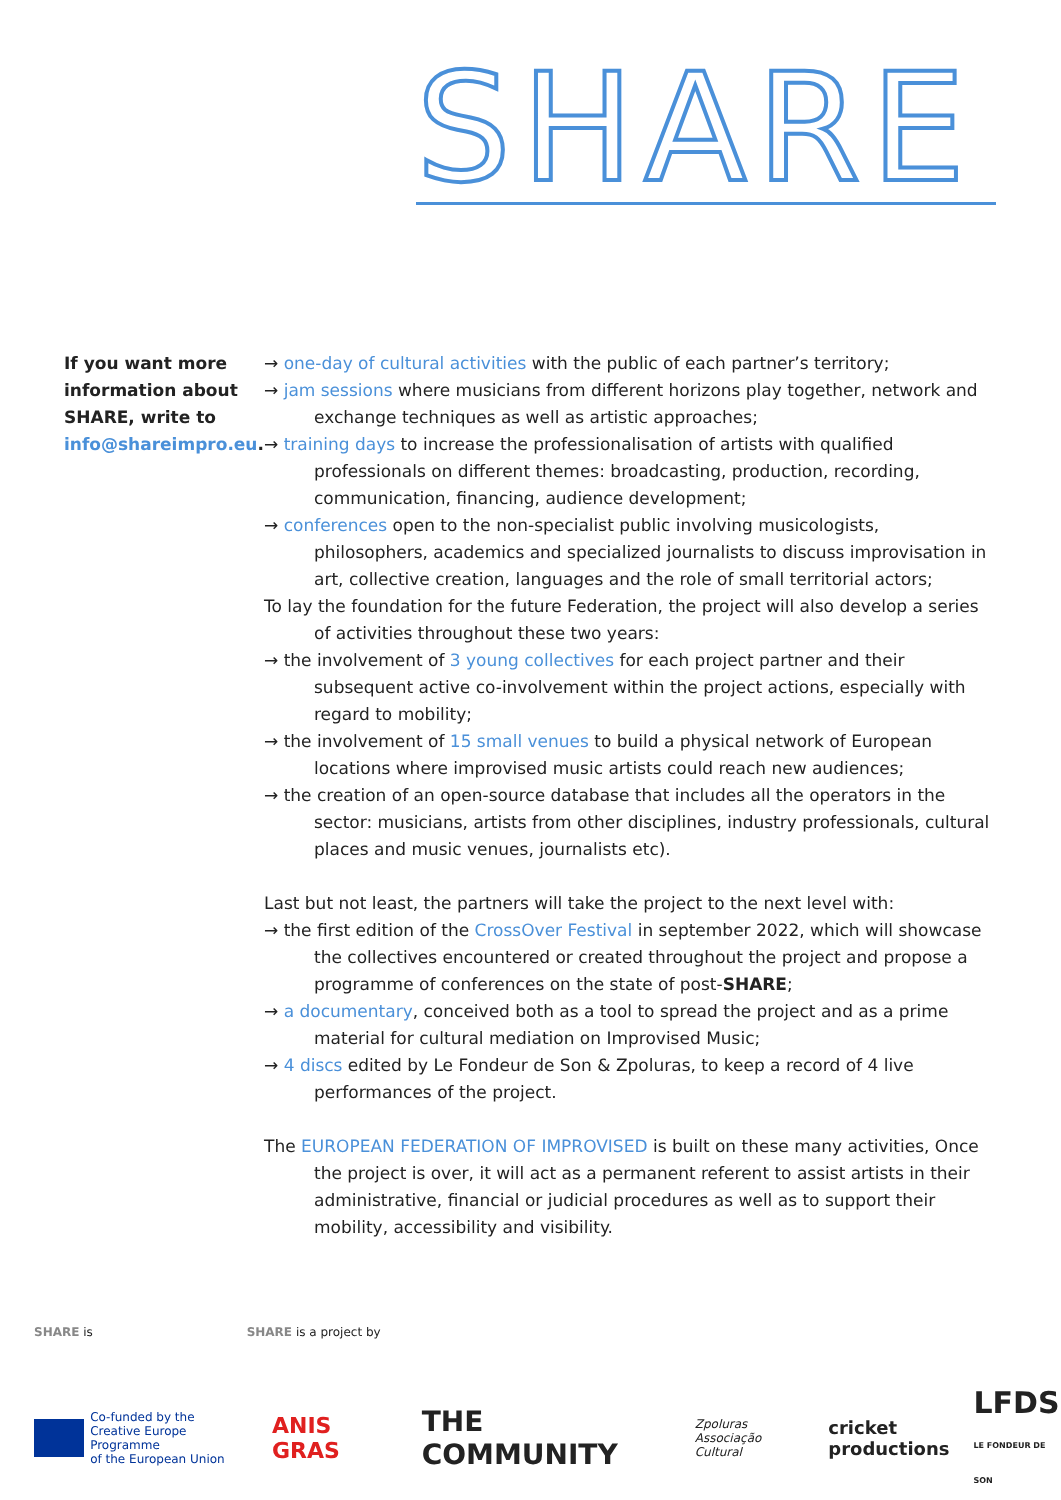SHARE
If you want more information about SHARE, write to info@shareimpro.eu.
→ one-day of cultural activities with the public of each partner’s territory;
→ jam sessions where musicians from different horizons play together, network and exchange techniques as well as artistic approaches;
→ training days to increase the professionalisation of artists with qualified professionals on different themes: broadcasting, production, recording, communication, financing, audience development;
→ conferences open to the non-specialist public involving musicologists, philosophers, academics and specialized journalists to discuss improvisation in art, collective creation, languages and the role of small territorial actors;
To lay the foundation for the future Federation, the project will also develop a series of activities throughout these two years:
→ the involvement of 3 young collectives for each project partner and their subsequent active co-involvement within the project actions, especially with regard to mobility;
→ the involvement of 15 small venues to build a physical network of European locations where improvised music artists could reach new audiences;
→ the creation of an open-source database that includes all the operators in the sector: musicians, artists from other disciplines, industry professionals, cultural places and music venues, journalists etc).
Last but not least, the partners will take the project to the next level with:
→ the first edition of the CrossOver Festival in september 2022, which will showcase the collectives encountered or created throughout the project and propose a programme of conferences on the state of post-SHARE;
→ a documentary, conceived both as a tool to spread the project and as a prime material for cultural mediation on Improvised Music;
→ 4 discs edited by Le Fondeur de Son & Zpoluras, to keep a record of 4 live performances of the project.
The EUROPEAN FEDERATION OF IMPROVISED is built on these many activities, Once the project is over, it will act as a permanent referent to assist artists in their administrative, financial or judicial procedures as well as to support their mobility, accessibility and visibility.
SHARE is SHARE is a project by
Co-funded by the
Creative Europe Programme
of the European Union
ANIS GRAS THE COMMUNITY Zpoluras
Associação Cultural cricket
productions LFDS
LE FONDEUR DE SON